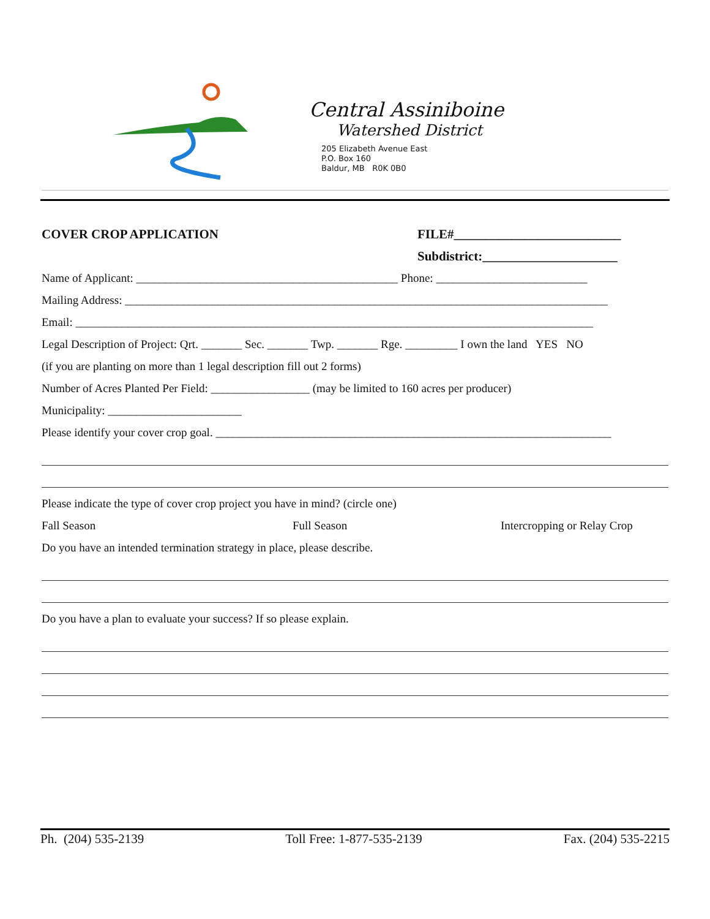Central Assiniboine
Watershed District
205 Elizabeth Avenue East
P.O. Box 160
Baldur, MB R0K 0B0
COVER CROP APPLICATION FILE#__________________________
Subdistrict:_____________________
Name of Applicant: _____________________________________________ Phone: __________________________
Mailing Address: ___________________________________________________________________________________
Email: _________________________________________________________________________________________
Legal Description of Project: Qrt. _______ Sec. _______ Twp. _______ Rge. _________ I own the land YES NO
(if you are planting on more than 1 legal description fill out 2 forms)
Number of Acres Planted Per Field: _________________ (may be limited to 160 acres per producer)
Municipality: _______________________
Please identify your cover crop goal. ____________________________________________________________________
Please indicate the type of cover crop project you have in mind? (circle one)
Fall Season Full Season Intercropping or Relay Crop
Do you have an intended termination strategy in place, please describe.
Do you have a plan to evaluate your success? If so please explain.
Ph. (204) 535-2139 Toll Free: 1-877-535-2139 Fax. (204) 535-2215